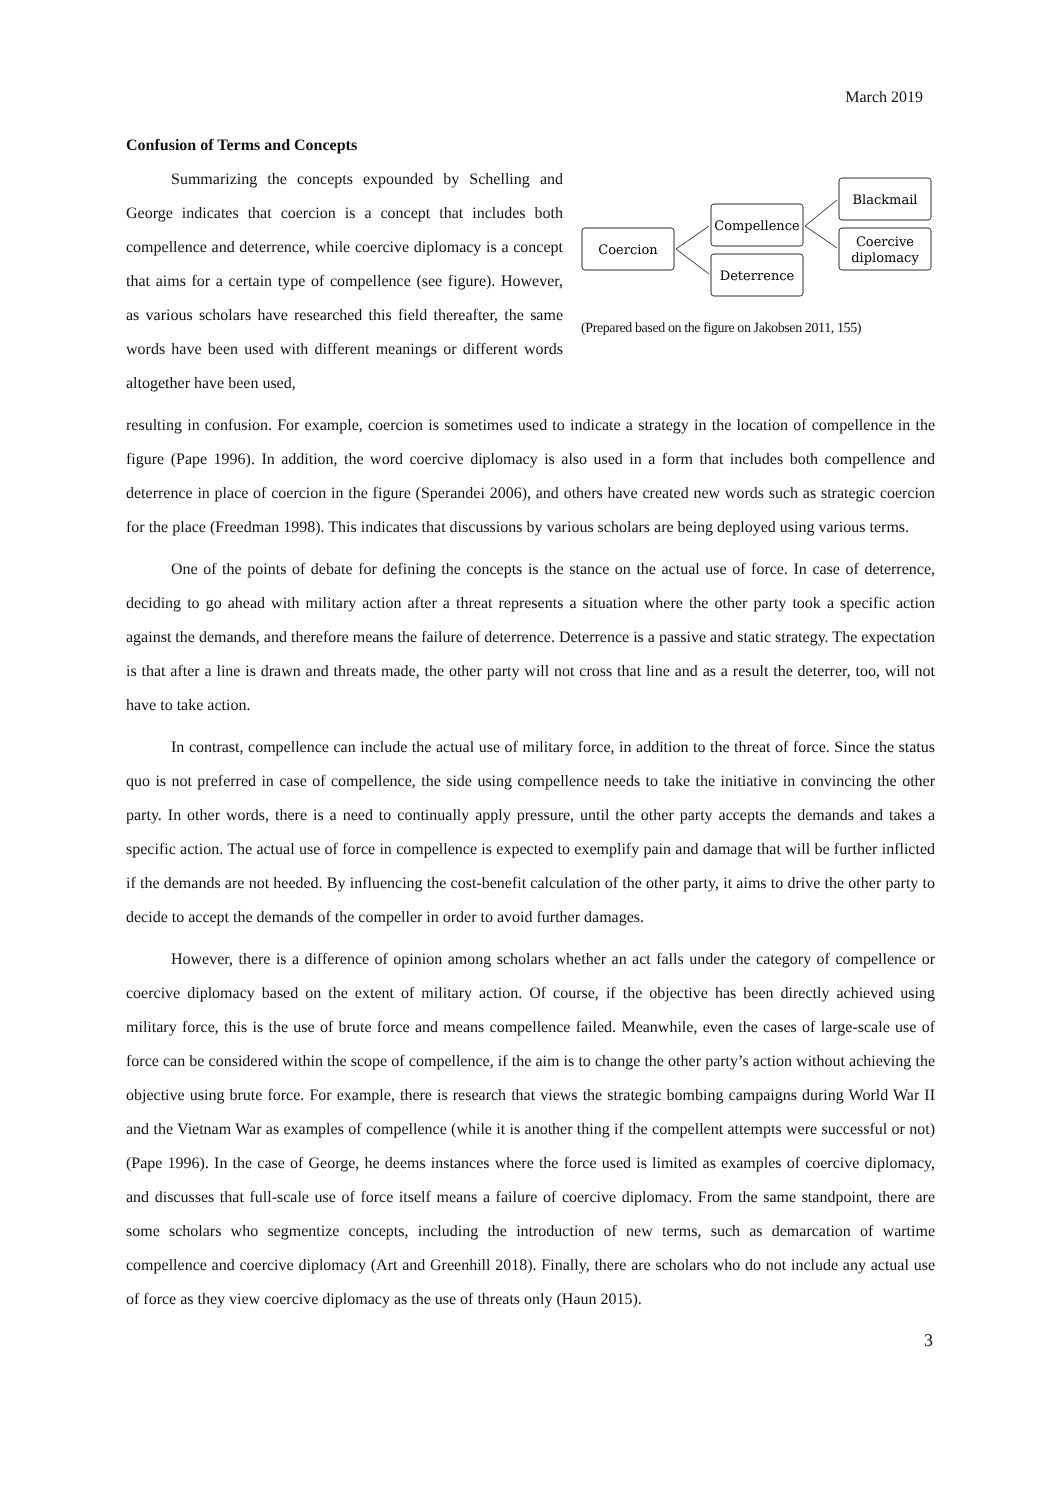March 2019
Confusion of Terms and Concepts
Summarizing the concepts expounded by Schelling and George indicates that coercion is a concept that includes both compellence and deterrence, while coercive diplomacy is a concept that aims for a certain type of compellence (see figure). However, as various scholars have researched this field thereafter, the same words have been used with different meanings or different words altogether have been used,
Coercion
Compellence
Deterrence
Blackmail
Coercive
diplomacy
(Prepared based on the figure on Jakobsen 2011, 155)
resulting in confusion. For example, coercion is sometimes used to indicate a strategy in the location of compellence in the figure (Pape 1996). In addition, the word coercive diplomacy is also used in a form that includes both compellence and deterrence in place of coercion in the figure (Sperandei 2006), and others have created new words such as strategic coercion for the place (Freedman 1998). This indicates that discussions by various scholars are being deployed using various terms.
One of the points of debate for defining the concepts is the stance on the actual use of force. In case of deterrence, deciding to go ahead with military action after a threat represents a situation where the other party took a specific action against the demands, and therefore means the failure of deterrence. Deterrence is a passive and static strategy. The expectation is that after a line is drawn and threats made, the other party will not cross that line and as a result the deterrer, too, will not have to take action.
In contrast, compellence can include the actual use of military force, in addition to the threat of force. Since the status quo is not preferred in case of compellence, the side using compellence needs to take the initiative in convincing the other party. In other words, there is a need to continually apply pressure, until the other party accepts the demands and takes a specific action. The actual use of force in compellence is expected to exemplify pain and damage that will be further inflicted if the demands are not heeded. By influencing the cost-benefit calculation of the other party, it aims to drive the other party to decide to accept the demands of the compeller in order to avoid further damages.
However, there is a difference of opinion among scholars whether an act falls under the category of compellence or coercive diplomacy based on the extent of military action. Of course, if the objective has been directly achieved using military force, this is the use of brute force and means compellence failed. Meanwhile, even the cases of large-scale use of force can be considered within the scope of compellence, if the aim is to change the other party’s action without achieving the objective using brute force. For example, there is research that views the strategic bombing campaigns during World War II and the Vietnam War as examples of compellence (while it is another thing if the compellent attempts were successful or not) (Pape 1996). In the case of George, he deems instances where the force used is limited as examples of coercive diplomacy, and discusses that full-scale use of force itself means a failure of coercive diplomacy. From the same standpoint, there are some scholars who segmentize concepts, including the introduction of new terms, such as demarcation of wartime compellence and coercive diplomacy (Art and Greenhill 2018). Finally, there are scholars who do not include any actual use of force as they view coercive diplomacy as the use of threats only (Haun 2015).
3